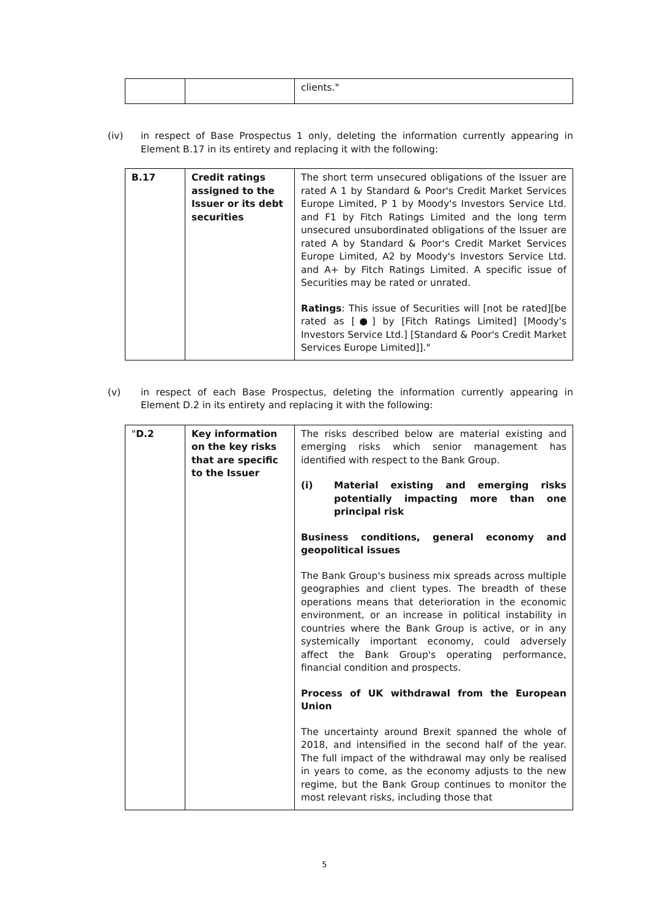| | | clients." |
(iv) in respect of Base Prospectus 1 only, deleting the information currently appearing in Element B.17 in its entirety and replacing it with the following:
| B.17 | Credit ratings assigned to the Issuer or its debt securities | The short term unsecured obligations of the Issuer are rated A 1 by Standard & Poor's Credit Market Services Europe Limited, P 1 by Moody's Investors Service Ltd. and F1 by Fitch Ratings Limited and the long term unsecured unsubordinated obligations of the Issuer are rated A by Standard & Poor's Credit Market Services Europe Limited, A2 by Moody's Investors Service Ltd. and A+ by Fitch Ratings Limited. A specific issue of Securities may be rated or unrated. Ratings : This issue of Securities will [not be rated][be rated as [●] by [Fitch Ratings Limited] [Moody's Investors Service Ltd.] [Standard & Poor's Credit Market Services Europe Limited]]." |
(v) in respect of each Base Prospectus, deleting the information currently appearing in Element D.2 in its entirety and replacing it with the following:
| " D.2 | Key information on the key risks that are specific to the Issuer | The risks described below are material existing and emerging risks which senior management has identified with respect to the Bank Group. (i) Material existing and emerging risks potentially impacting more than one principal risk Business conditions, general economy and geopolitical issues The Bank Group's business mix spreads across multiple geographies and client types. The breadth of these operations means that deterioration in the economic environment, or an increase in political instability in countries where the Bank Group is active, or in any systemically important economy, could adversely affect the Bank Group's operating performance, financial condition and prospects. Process of UK withdrawal from the European Union The uncertainty around Brexit spanned the whole of 2018, and intensified in the second half of the year. The full impact of the withdrawal may only be realised in years to come, as the economy adjusts to the new regime, but the Bank Group continues to monitor the most relevant risks, including those that |
5